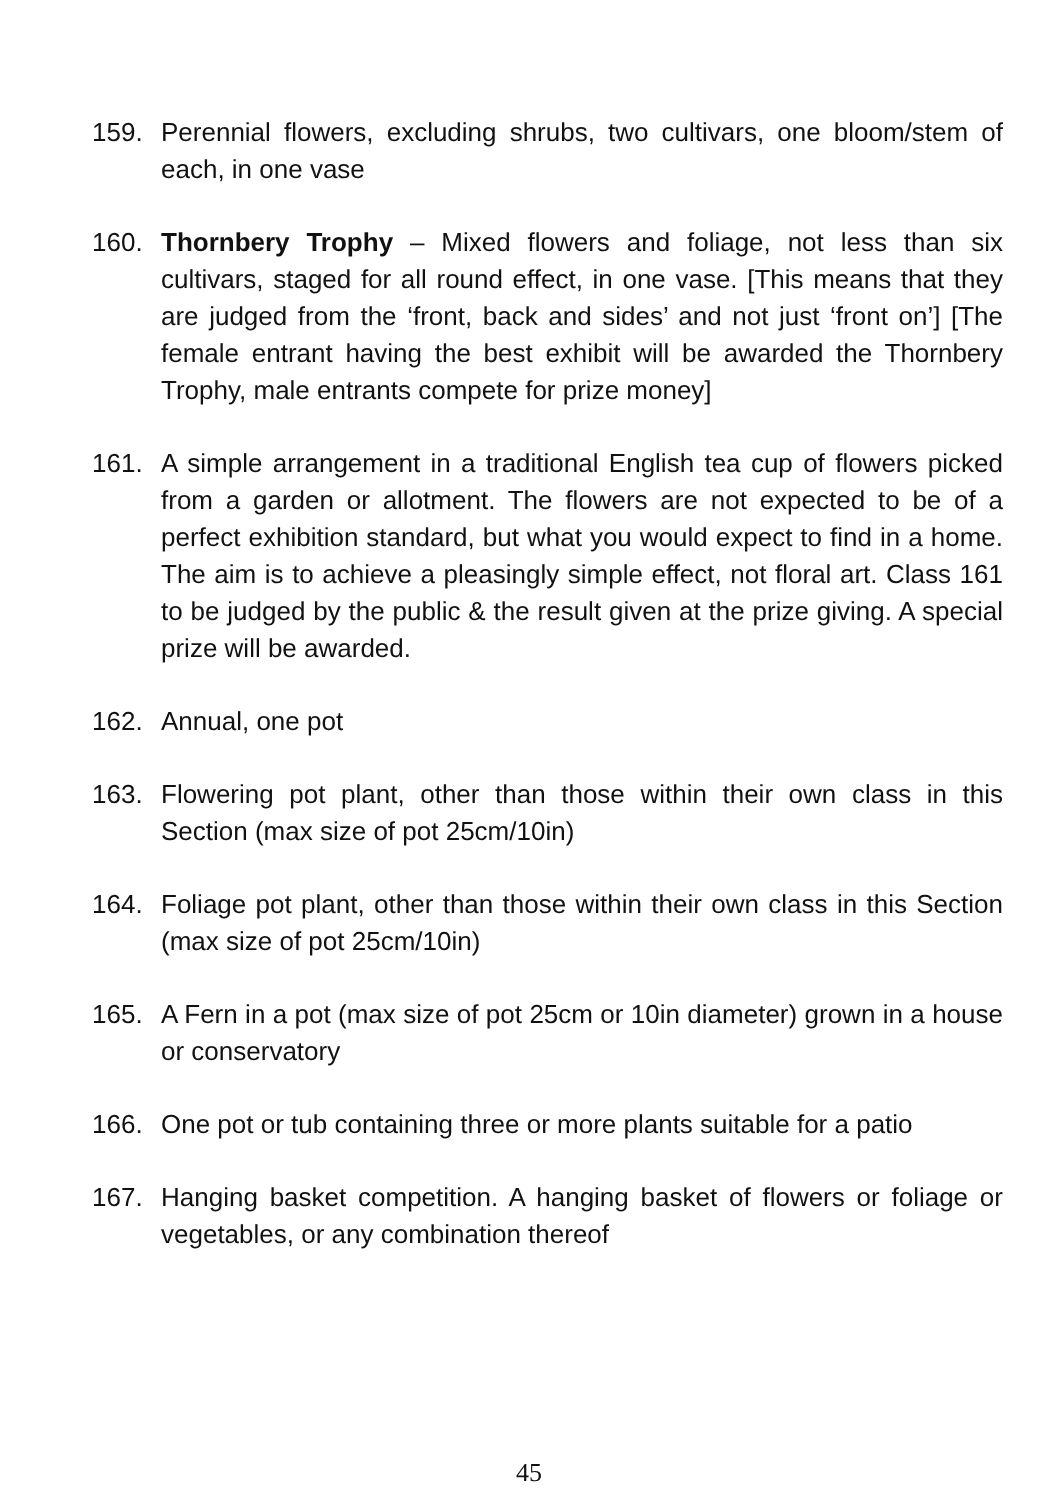159. Perennial flowers, excluding shrubs, two cultivars, one bloom/stem of each, in one vase
160. Thornbery Trophy – Mixed flowers and foliage, not less than six cultivars, staged for all round effect, in one vase. [This means that they are judged from the ‘front, back and sides’ and not just ‘front on’] [The female entrant having the best exhibit will be awarded the Thornbery Trophy, male entrants compete for prize money]
161. A simple arrangement in a traditional English tea cup of flowers picked from a garden or allotment. The flowers are not expected to be of a perfect exhibition standard, but what you would expect to find in a home. The aim is to achieve a pleasingly simple effect, not floral art. Class 161 to be judged by the public & the result given at the prize giving. A special prize will be awarded.
162. Annual, one pot
163. Flowering pot plant, other than those within their own class in this Section (max size of pot 25cm/10in)
164. Foliage pot plant, other than those within their own class in this Section (max size of pot 25cm/10in)
165. A Fern in a pot (max size of pot 25cm or 10in diameter) grown in a house or conservatory
166. One pot or tub containing three or more plants suitable for a patio
167. Hanging basket competition. A hanging basket of flowers or foliage or vegetables, or any combination thereof
45